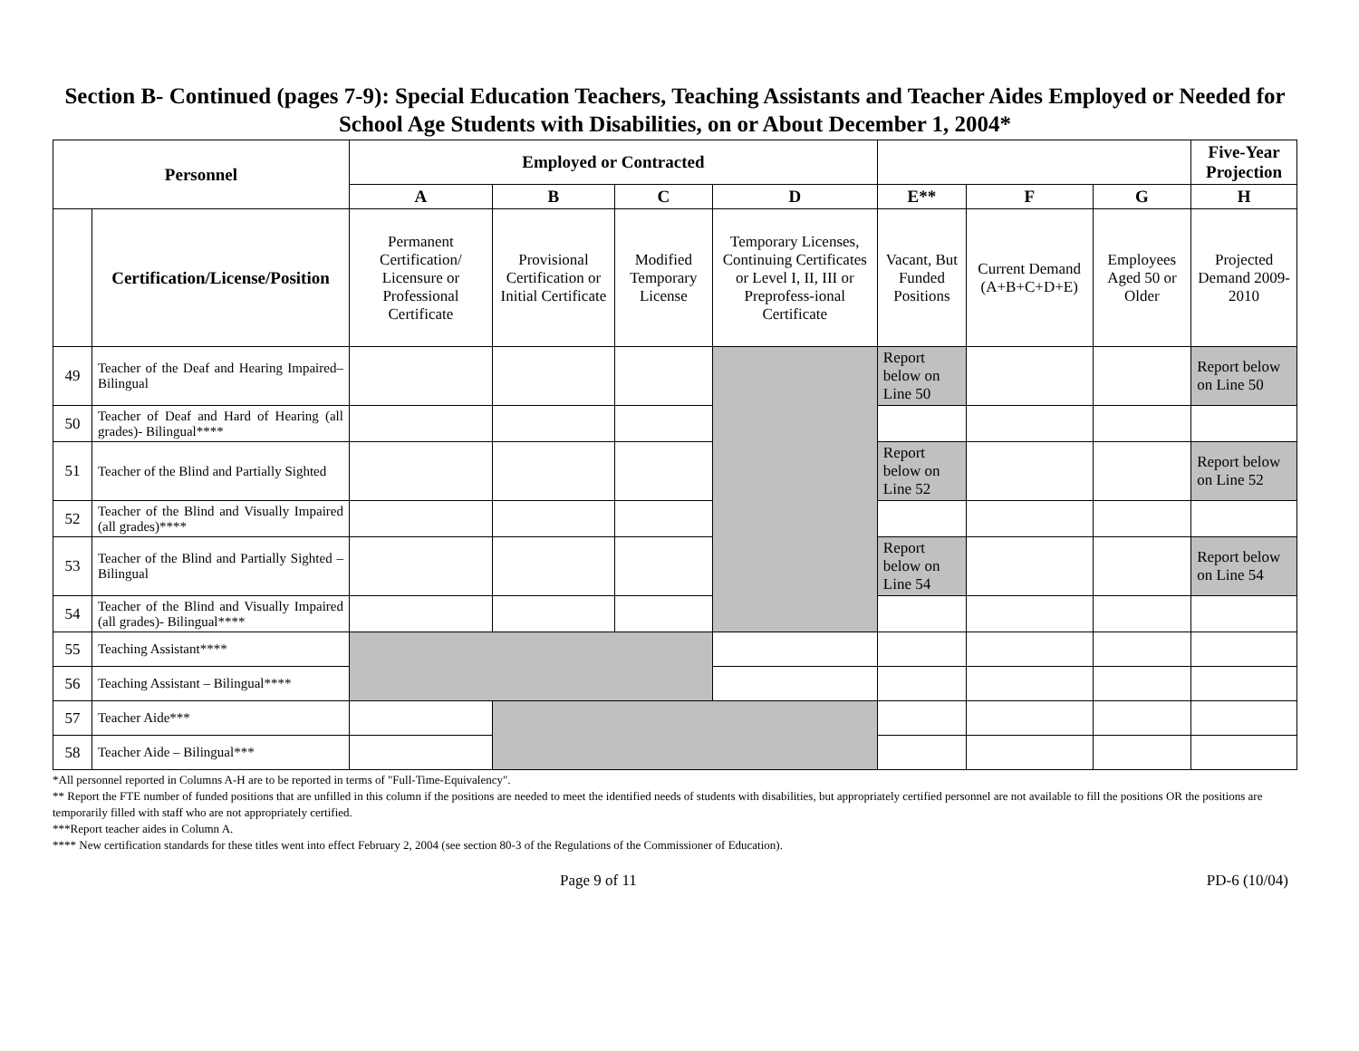Section B- Continued (pages 7-9): Special Education Teachers, Teaching Assistants and Teacher Aides Employed or Needed for School Age Students with Disabilities, on or About December 1, 2004*
| Personnel | | Employed or Contracted | | | | | | | Five-Year Projection |
| --- | --- | --- | --- | --- | --- | --- | --- | --- | --- |
| | | A | B | C | D | E** | F | G | H |
| | Certification/License/Position | Permanent Certification/ Licensure or Professional Certificate | Provisional Certification or Initial Certificate | Modified Temporary License | Temporary Licenses, Continuing Certificates or Level I, II, III or Preprofess-ional Certificate | Vacant, But Funded Positions | Current Demand (A+B+C+D+E) | Employees Aged 50 or Older | Projected Demand 2009-2010 |
| 49 | Teacher of the Deaf and Hearing Impaired–Bilingual | | | | | Report below on Line 50 | | | Report below on Line 50 |
| 50 | Teacher of Deaf and Hard of Hearing (all grades)- Bilingual**** | | | | | | | | |
| 51 | Teacher of the Blind and Partially Sighted | | | | | Report below on Line 52 | | | Report below on Line 52 |
| 52 | Teacher of the Blind and Visually Impaired (all grades)**** | | | | | | | | |
| 53 | Teacher of the Blind and Partially Sighted – Bilingual | | | | | Report below on Line 54 | | | Report below on Line 54 |
| 54 | Teacher of the Blind and Visually Impaired (all grades)- Bilingual**** | | | | | | | | |
| 55 | Teaching Assistant**** | | | | | | | | |
| 56 | Teaching Assistant – Bilingual**** | | | | | | | | |
| 57 | Teacher Aide*** | | | | | | | | |
| 58 | Teacher Aide – Bilingual*** | | | | | | | | |
*All personnel reported in Columns A-H are to be reported in terms of "Full-Time-Equivalency".
** Report the FTE number of funded positions that are unfilled in this column if the positions are needed to meet the identified needs of students with disabilities, but appropriately certified personnel are not available to fill the positions OR the positions are temporarily filled with staff who are not appropriately certified.
***Report teacher aides in Column A.
**** New certification standards for these titles went into effect February 2, 2004 (see section 80-3 of the Regulations of the Commissioner of Education).
Page 9 of 11 PD-6 (10/04)